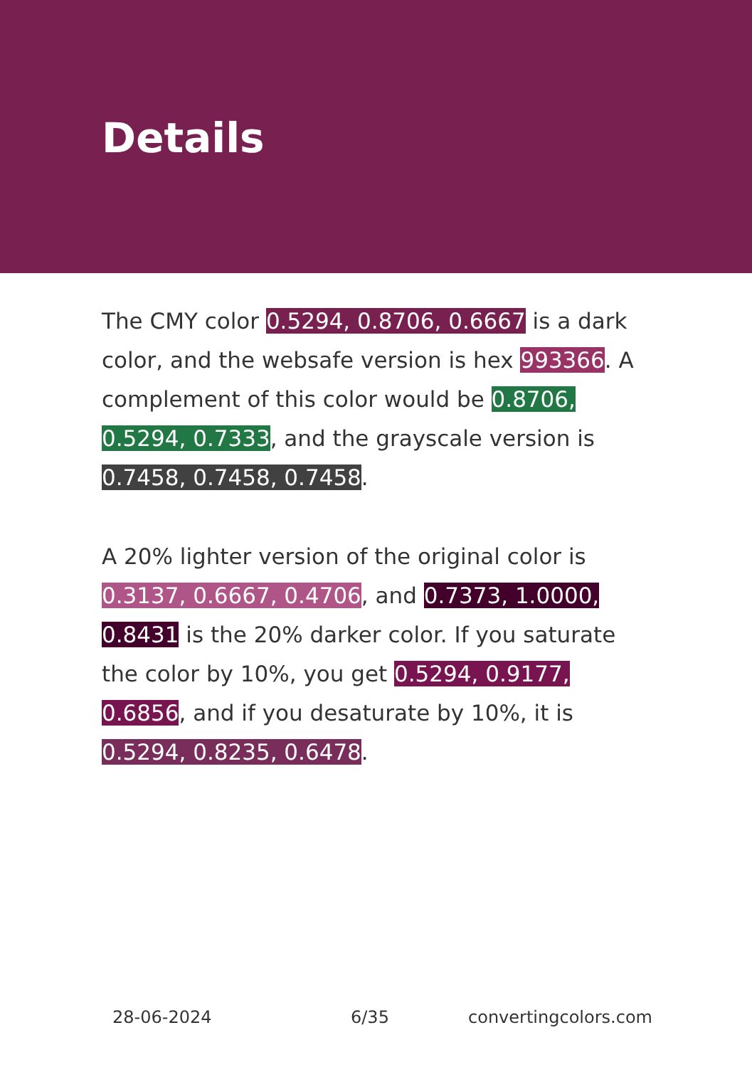Details
The CMY color 0.5294, 0.8706, 0.6667 is a dark color, and the websafe version is hex 993366. A complement of this color would be 0.8706, 0.5294, 0.7333, and the grayscale version is 0.7458, 0.7458, 0.7458.
A 20% lighter version of the original color is 0.3137, 0.6667, 0.4706, and 0.7373, 1.0000, 0.8431 is the 20% darker color. If you saturate the color by 10%, you get 0.5294, 0.9177, 0.6856, and if you desaturate by 10%, it is 0.5294, 0.8235, 0.6478.
28-06-2024 6/35 convertingcolors.com